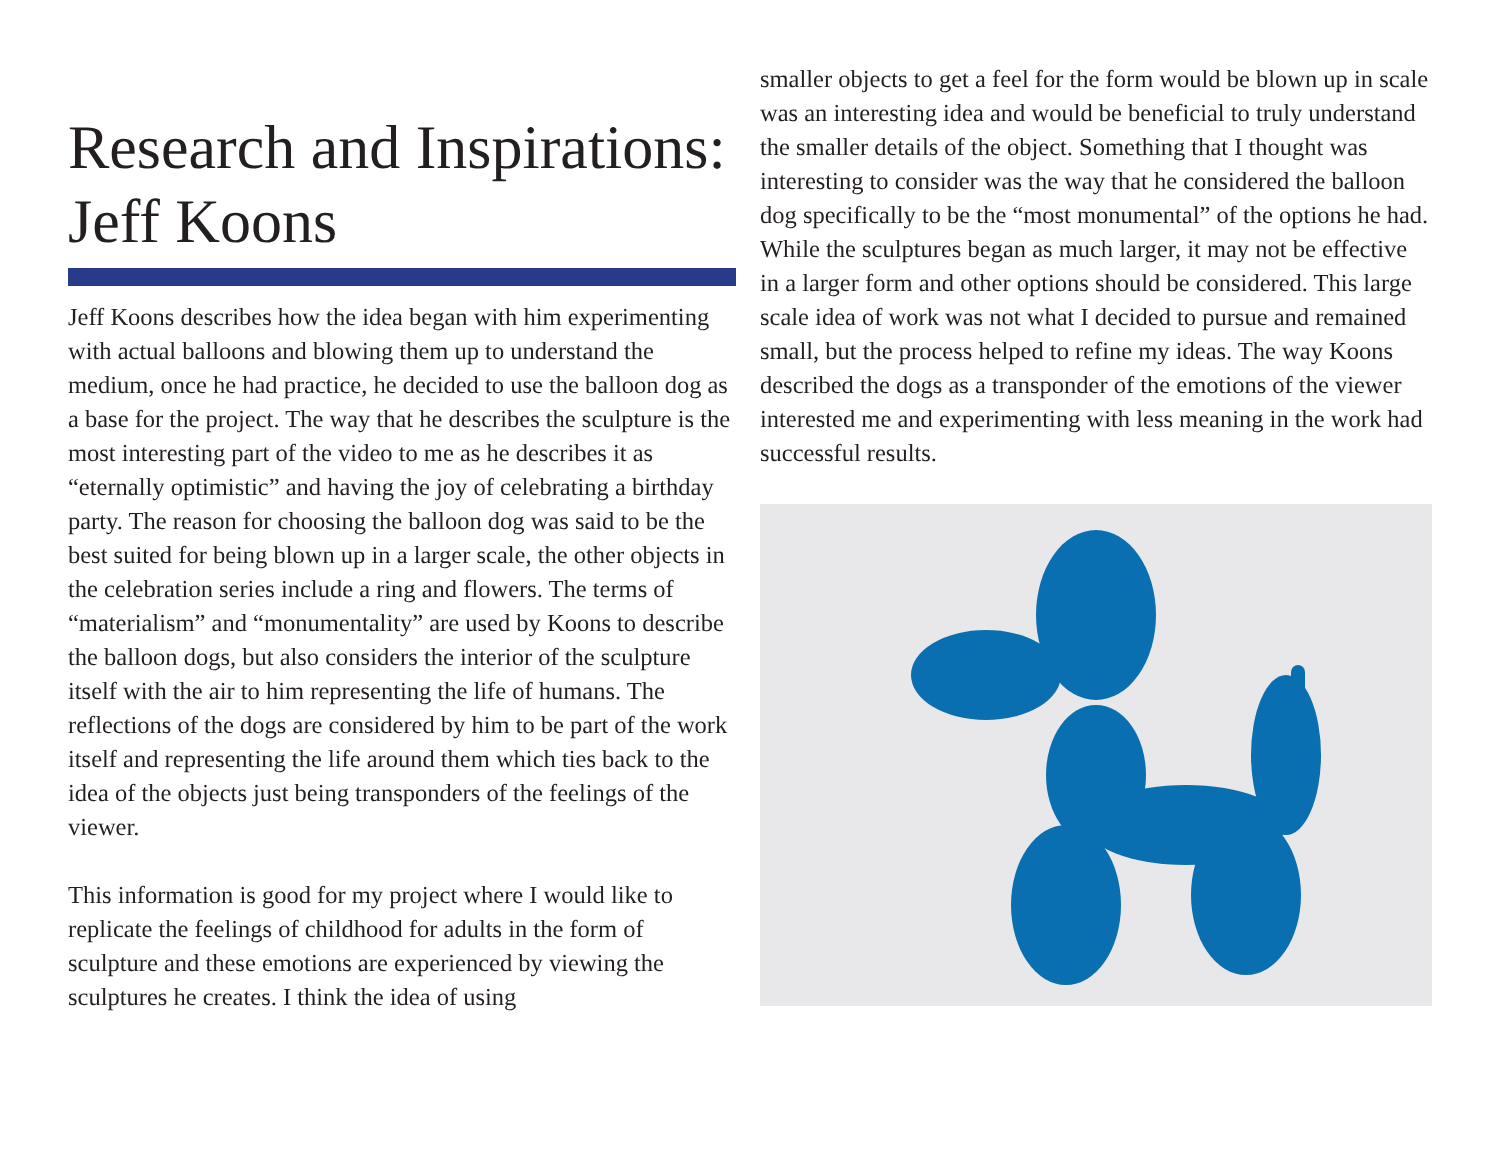Research and Inspirations: Jeff Koons
Jeff Koons describes how the idea began with him experimenting with actual balloons and blowing them up to understand the medium, once he had practice, he decided to use the balloon dog as a base for the project. The way that he describes the sculpture is the most interesting part of the video to me as he describes it as “eternally optimistic” and having the joy of celebrating a birthday party. The reason for choosing the balloon dog was said to be the best suited for being blown up in a larger scale, the other objects in the celebration series include a ring and flowers. The terms of “materialism” and “monumentality” are used by Koons to describe the balloon dogs, but also considers the interior of the sculpture itself with the air to him representing the life of humans. The reflections of the dogs are considered by him to be part of the work itself and representing the life around them which ties back to the idea of the objects just being transponders of the feelings of the viewer.
This information is good for my project where I would like to replicate the feelings of childhood for adults in the form of sculpture and these emotions are experienced by viewing the sculptures he creates. I think the idea of using
smaller objects to get a feel for the form would be blown up in scale was an interesting idea and would be beneficial to truly understand the smaller details of the object. Something that I thought was interesting to consider was the way that he considered the balloon dog specifically to be the “most monumental” of the options he had. While the sculptures began as much larger, it may not be effective in a larger form and other options should be considered. This large scale idea of work was not what I decided to pursue and remained small, but the process helped to refine my ideas. The way Koons described the dogs as a transponder of the emotions of the viewer interested me and experimenting with less meaning in the work had successful results.